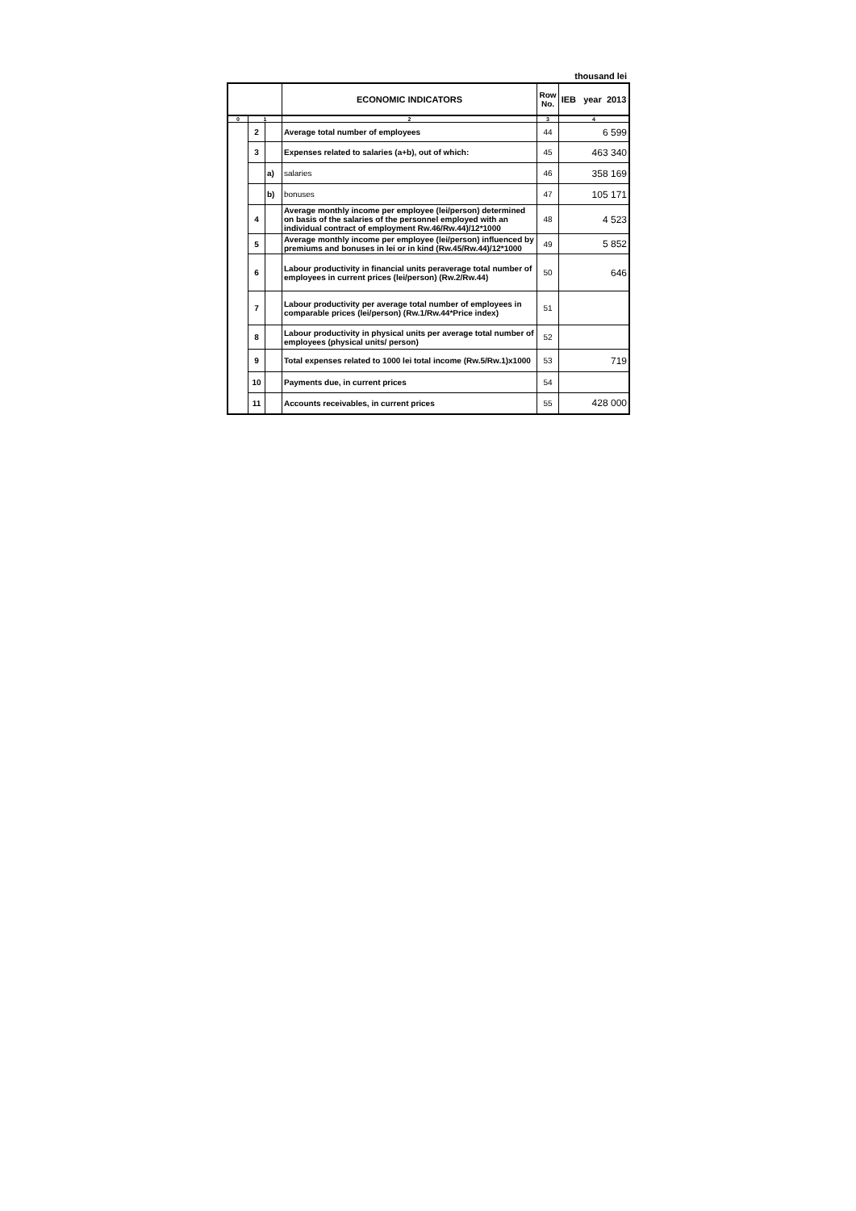thousand lei
| | | | ECONOMIC INDICATORS | Row No. | IEB year 2013 |
| --- | --- | --- | --- | --- | --- |
| 0 | 1 | | 2 | 3 | 4 |
| | 2 | | Average total number of employees | 44 | 6 599 |
| | 3 | | Expenses related to salaries (a+b), out of which: | 45 | 463 340 |
| | | a) | salaries | 46 | 358 169 |
| | | b) | bonuses | 47 | 105 171 |
| | 4 | | Average monthly income per employee (lei/person) determined on basis of the salaries of the personnel employed with an individual contract of employment Rw.46/Rw.44)/12*1000 | 48 | 4 523 |
| | 5 | | Average monthly income per employee (lei/person) influenced by premiums and bonuses in lei or in kind (Rw.45/Rw.44)/12*1000 | 49 | 5 852 |
| | 6 | | Labour productivity in financial units peraverage total number of employees in current prices (lei/person) (Rw.2/Rw.44) | 50 | 646 |
| | 7 | | Labour productivity per average total number of employees in comparable prices (lei/person) (Rw.1/Rw.44*Price index) | 51 | |
| | 8 | | Labour productivity in physical units per average total number of employees (physical units/ person) | 52 | |
| | 9 | | Total expenses related to 1000 lei total income (Rw.5/Rw.1)x1000 | 53 | 719 |
| | 10 | | Payments due, in current prices | 54 | |
| | 11 | | Accounts receivables, in current prices | 55 | 428 000 |